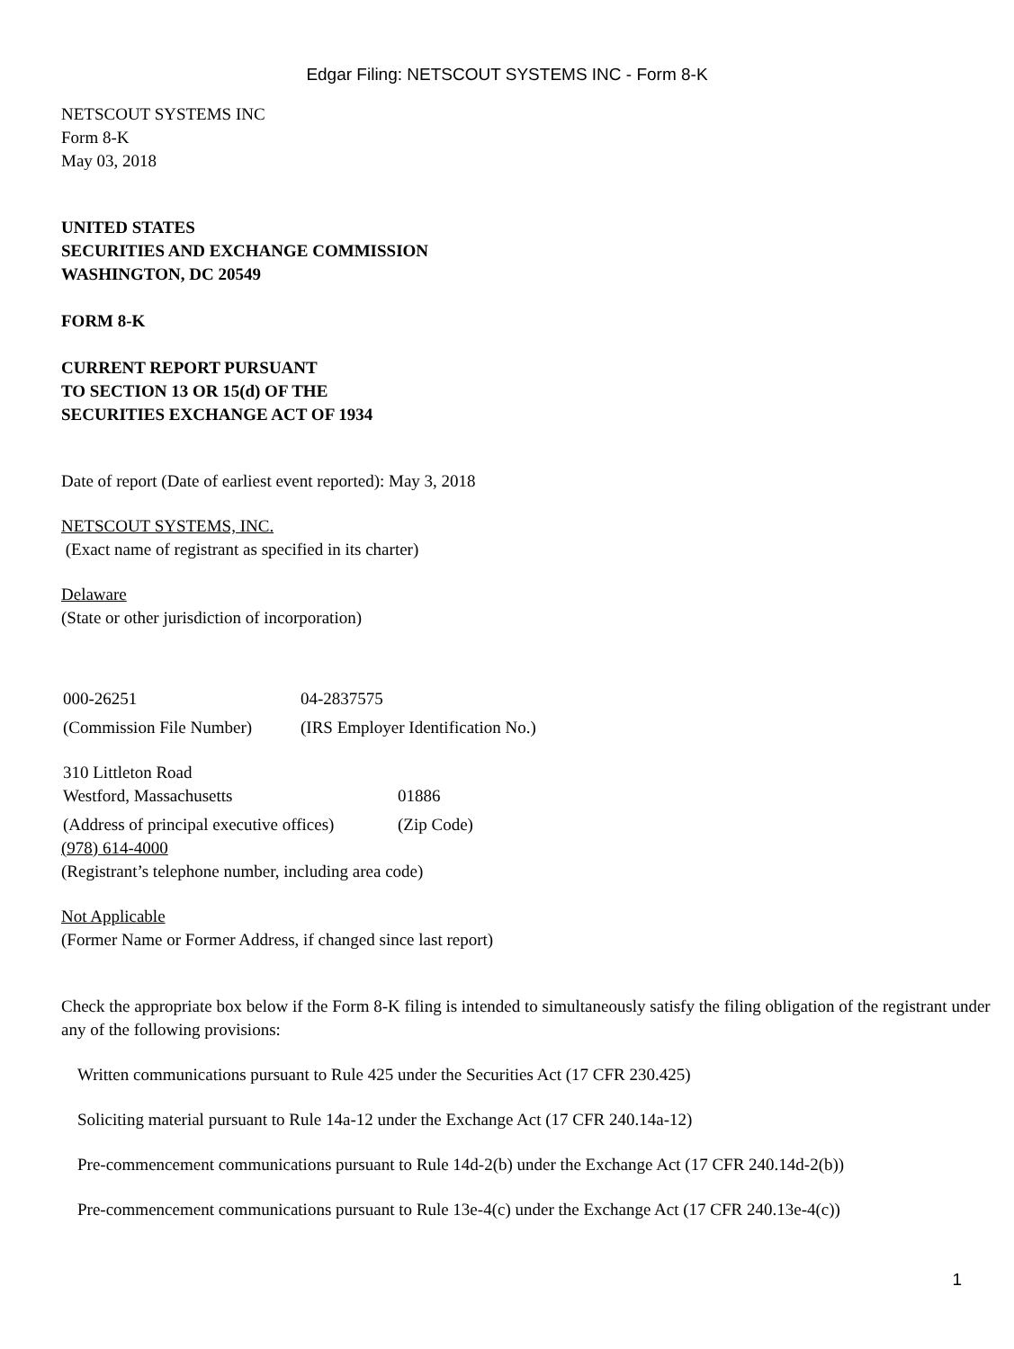Edgar Filing: NETSCOUT SYSTEMS INC - Form 8-K
NETSCOUT SYSTEMS INC
Form 8-K
May 03, 2018
UNITED STATES
SECURITIES AND EXCHANGE COMMISSION
WASHINGTON, DC 20549
FORM 8-K
CURRENT REPORT PURSUANT
TO SECTION 13 OR 15(d) OF THE
SECURITIES EXCHANGE ACT OF 1934
Date of report (Date of earliest event reported): May 3, 2018
NETSCOUT SYSTEMS, INC.
(Exact name of registrant as specified in its charter)
Delaware
(State or other jurisdiction of incorporation)
| 000-26251 | 04-2837575 |
| (Commission File Number) | (IRS Employer Identification No.) |
| 310 Littleton Road Westford, Massachusetts | 01886 |
| (Address of principal executive offices) | (Zip Code) |
(978) 614-4000
(Registrant’s telephone number, including area code)
Not Applicable
(Former Name or Former Address, if changed since last report)
Check the appropriate box below if the Form 8-K filing is intended to simultaneously satisfy the filing obligation of the registrant under any of the following provisions:
Written communications pursuant to Rule 425 under the Securities Act (17 CFR 230.425)
Soliciting material pursuant to Rule 14a-12 under the Exchange Act (17 CFR 240.14a-12)
Pre-commencement communications pursuant to Rule 14d-2(b) under the Exchange Act (17 CFR 240.14d-2(b))
Pre-commencement communications pursuant to Rule 13e-4(c) under the Exchange Act (17 CFR 240.13e-4(c))
1